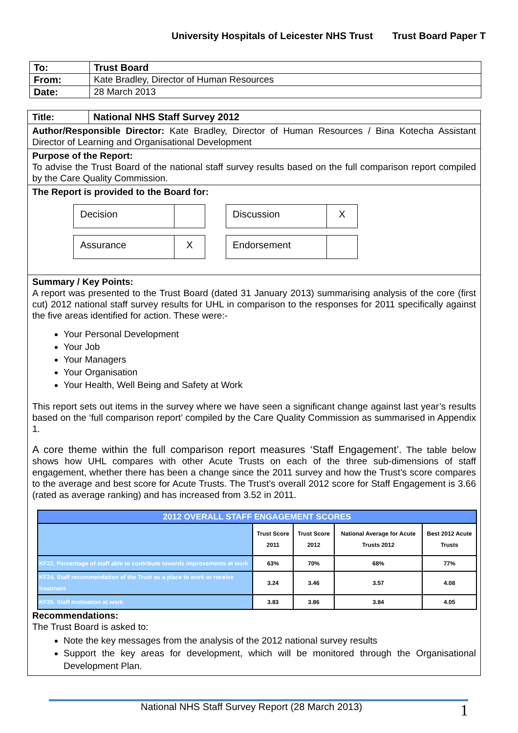University Hospitals of Leicester NHS Trust Trust Board Paper T
| To: | Trust Board |
| From: | Kate Bradley, Director of Human Resources |
| Date: | 28 March 2013 |
Title: National NHS Staff Survey 2012
Author/Responsible Director: Kate Bradley, Director of Human Resources / Bina Kotecha Assistant Director of Learning and Organisational Development
Purpose of the Report:
To advise the Trust Board of the national staff survey results based on the full comparison report compiled by the Care Quality Commission.
The Report is provided to the Board for:
Decision
Discussion X
Assurance X
Endorsement
Summary / Key Points:
A report was presented to the Trust Board (dated 31 January 2013) summarising analysis of the core (first cut) 2012 national staff survey results for UHL in comparison to the responses for 2011 specifically against the five areas identified for action. These were:-
Your Personal Development
Your Job
Your Managers
Your Organisation
Your Health, Well Being and Safety at Work
This report sets out items in the survey where we have seen a significant change against last year’s results based on the ‘full comparison report’ compiled by the Care Quality Commission as summarised in Appendix 1.
A core theme within the full comparison report measures ‘Staff Engagement’. The table below shows how UHL compares with other Acute Trusts on each of the three sub-dimensions of staff engagement, whether there has been a change since the 2011 survey and how the Trust’s score compares to the average and best score for Acute Trusts. The Trust’s overall 2012 score for Staff Engagement is 3.66 (rated as average ranking) and has increased from 3.52 in 2011.
| 2012 OVERALL STAFF ENGAGEMENT SCORES | | | | |
| --- | --- | --- | --- | --- |
| | Trust Score 2011 | Trust Score 2012 | National Average for Acute Trusts 2012 | Best 2012 Acute Trusts |
| KF22. Percentage of staff able to contribute towards improvements at work | 63% | 70% | 68% | 77% |
| KF24. Staff recommendation of the Trust as a place to work or receive treatment | 3.24 | 3.46 | 3.57 | 4.08 |
| KF25. Staff motivation at work | 3.83 | 3.86 | 3.84 | 4.05 |
Recommendations:
The Trust Board is asked to:
Note the key messages from the analysis of the 2012 national survey results
Support the key areas for development, which will be monitored through the Organisational Development Plan.
National NHS Staff Survey Report (28 March 2013) 1